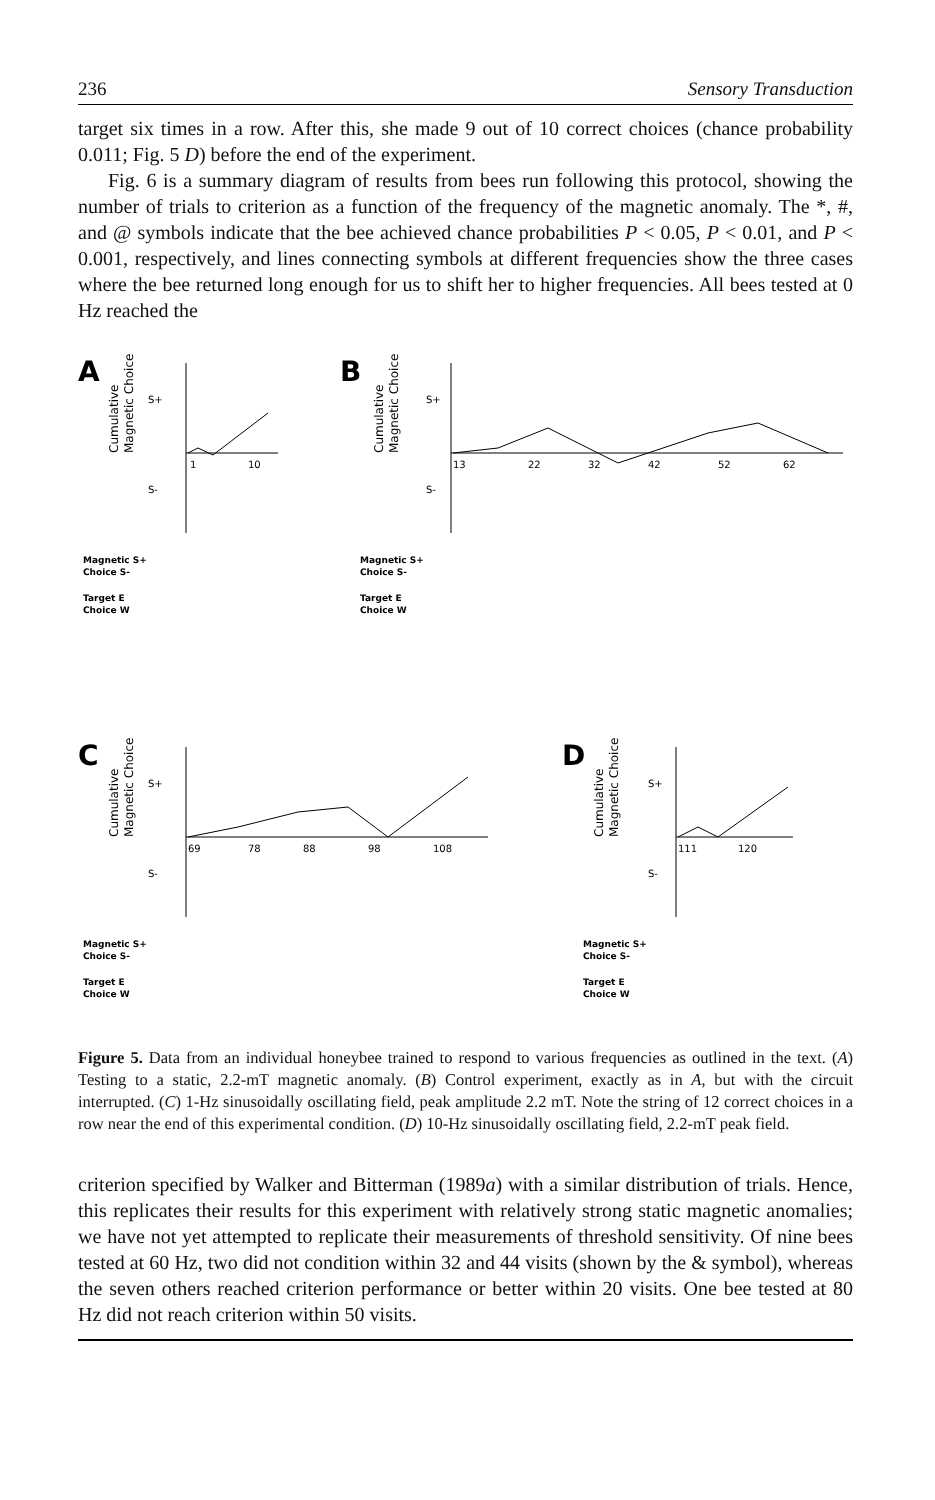236 Sensory Transduction
target six times in a row. After this, she made 9 out of 10 correct choices (chance probability 0.011; Fig. 5 D) before the end of the experiment.
Fig. 6 is a summary diagram of results from bees run following this protocol, showing the number of trials to criterion as a function of the frequency of the magnetic anomaly. The *, #, and @ symbols indicate that the bee achieved chance probabilities P < 0.05, P < 0.01, and P < 0.001, respectively, and lines connecting symbols at different frequencies show the three cases where the bee returned long enough for us to shift her to higher frequencies. All bees tested at 0 Hz reached the
A
Cumulative
Magnetic Choice
S+
S-
1
10
Magnetic S+
Choice S-
Target E
Choice W
B
Cumulative
Magnetic Choice
S+
S-
13
22
32
42
52
62
Magnetic S+
Choice S-
Target E
Choice W
C
Cumulative
Magnetic Choice
S+
S-
69
78
88
98
108
Magnetic S+
Choice S-
Target E
Choice W
D
Cumulative
Magnetic Choice
S+
S-
111
120
Magnetic S+
Choice S-
Target E
Choice W
Figure 5. Data from an individual honeybee trained to respond to various frequencies as outlined in the text. (A) Testing to a static, 2.2-mT magnetic anomaly. (B) Control experiment, exactly as in A, but with the circuit interrupted. (C) 1-Hz sinusoidally oscillating field, peak amplitude 2.2 mT. Note the string of 12 correct choices in a row near the end of this experimental condition. (D) 10-Hz sinusoidally oscillating field, 2.2-mT peak field.
criterion specified by Walker and Bitterman (1989a) with a similar distribution of trials. Hence, this replicates their results for this experiment with relatively strong static magnetic anomalies; we have not yet attempted to replicate their measurements of threshold sensitivity. Of nine bees tested at 60 Hz, two did not condition within 32 and 44 visits (shown by the & symbol), whereas the seven others reached criterion performance or better within 20 visits. One bee tested at 80 Hz did not reach criterion within 50 visits.